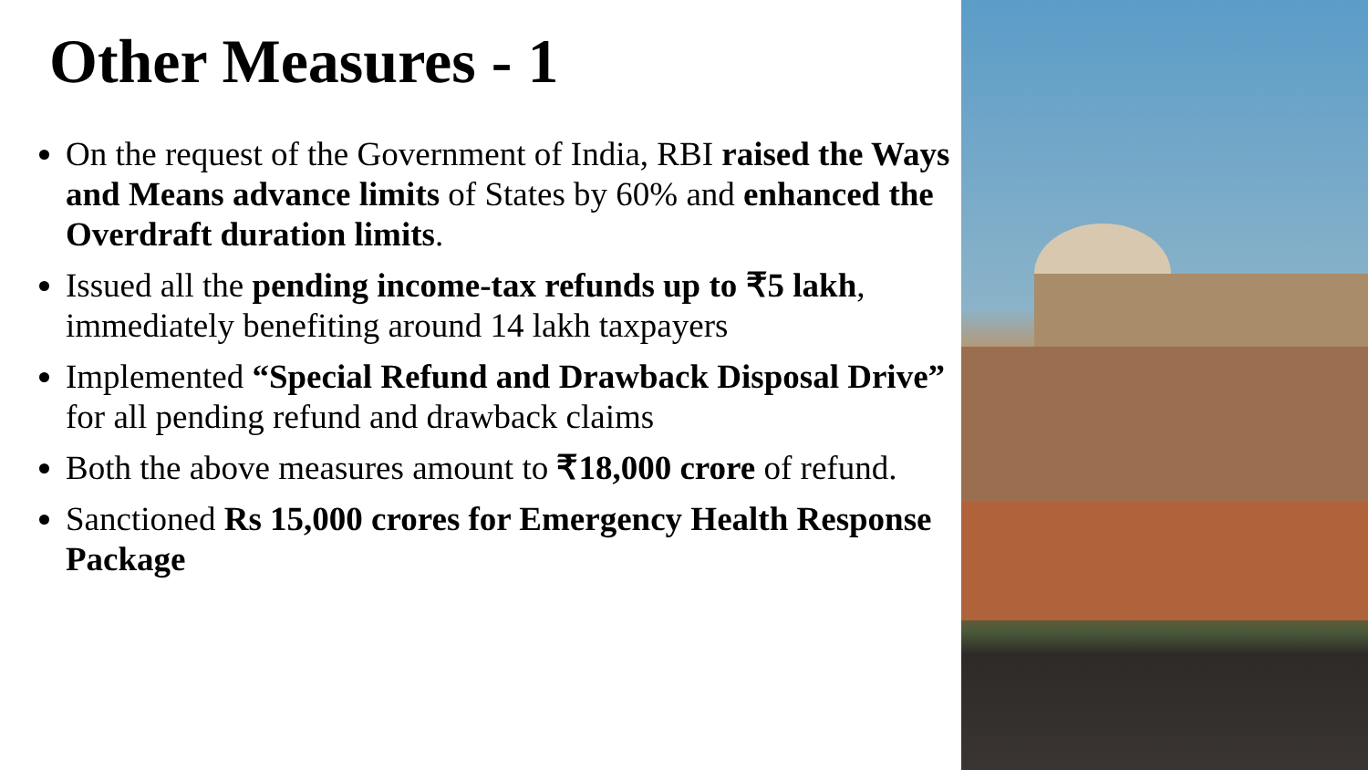Other Measures - 1
On the request of the Government of India, RBI raised the Ways and Means advance limits of States by 60% and enhanced the Overdraft duration limits.
Issued all the pending income-tax refunds up to ₹5 lakh, immediately benefiting around 14 lakh taxpayers
Implemented “Special Refund and Drawback Disposal Drive” for all pending refund and drawback claims
Both the above measures amount to ₹18,000 crore of refund.
Sanctioned Rs 15,000 crores for Emergency Health Response Package